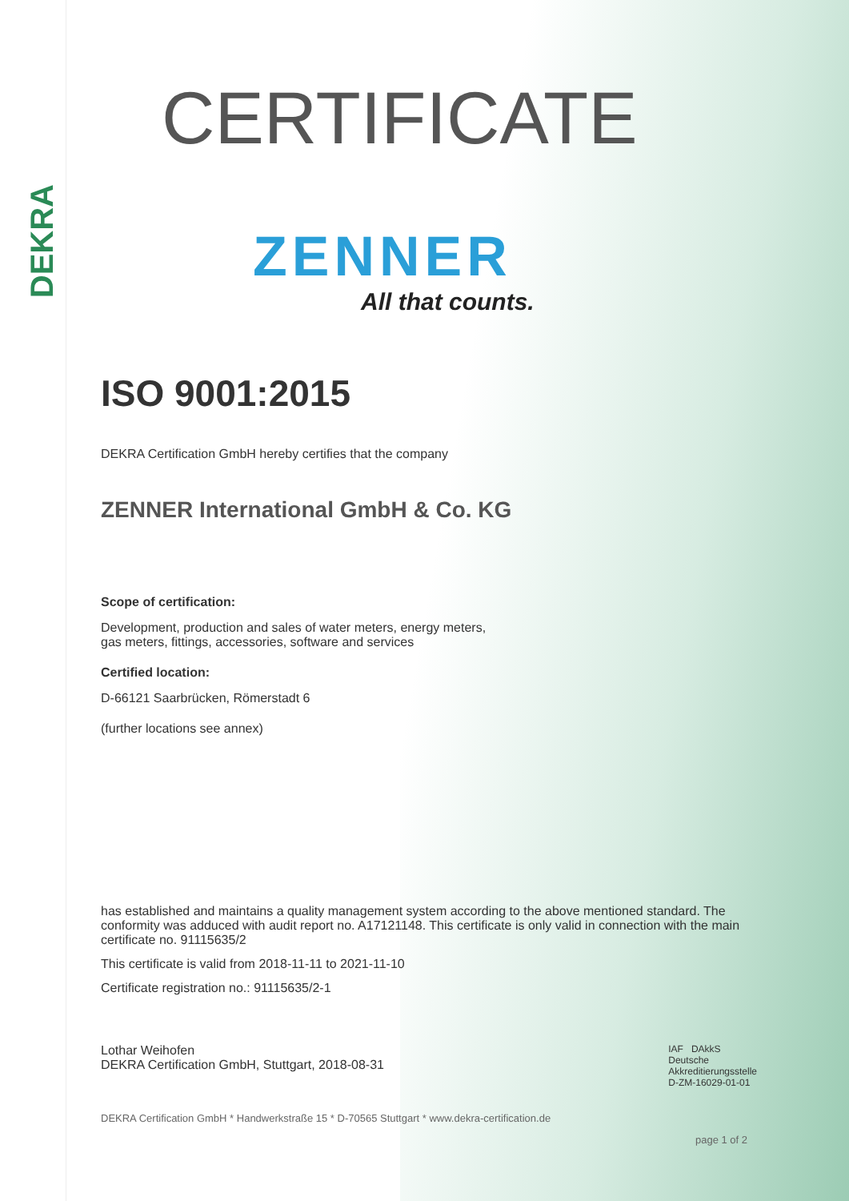DEKRA
CERTIFICATE
ZENNER
All that counts.
ISO 9001:2015
DEKRA Certification GmbH hereby certifies that the company
ZENNER International GmbH & Co. KG
Scope of certification:
Development, production and sales of water meters, energy meters,
gas meters, fittings, accessories, software and services
Certified location:
D-66121 Saarbrücken, Römerstadt 6
(further locations see annex)
has established and maintains a quality management system according to the above mentioned standard. The conformity was adduced with audit report no. A17121148. This certificate is only valid in connection with the main certificate no. 91115635/2
This certificate is valid from 2018-11-11 to 2021-11-10
Certificate registration no.: 91115635/2-1
Lothar Weihofen
DEKRA Certification GmbH, Stuttgart, 2018-08-31
IAF DAkkS
Deutsche
Akkreditierungsstelle
D-ZM-16029-01-01
DEKRA Certification GmbH * Handwerkstraße 15 * D-70565 Stuttgart * www.dekra-certification.de
page 1 of 2